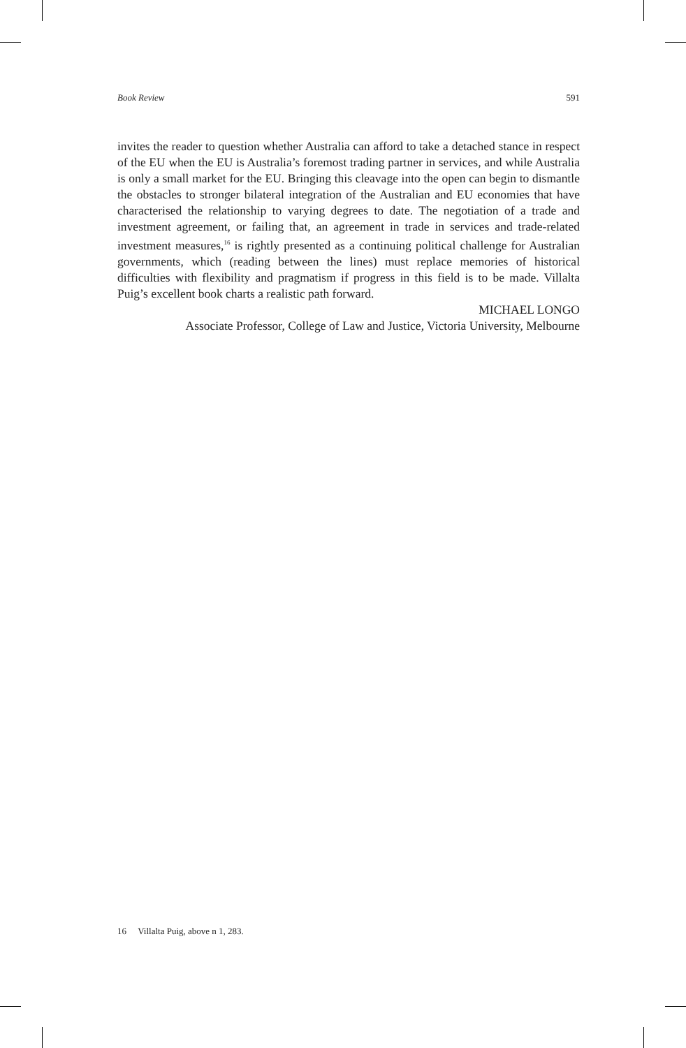Book Review 591
invites the reader to question whether Australia can afford to take a detached stance in respect of the EU when the EU is Australia’s foremost trading partner in services, and while Australia is only a small market for the EU. Bringing this cleavage into the open can begin to dismantle the obstacles to stronger bilateral integration of the Australian and EU economies that have characterised the relationship to varying degrees to date. The negotiation of a trade and investment agreement, or failing that, an agreement in trade in services and trade-related investment measures,<sup>16</sup> is rightly presented as a continuing political challenge for Australian governments, which (reading between the lines) must replace memories of historical difficulties with flexibility and pragmatism if progress in this field is to be made. Villalta Puig’s excellent book charts a realistic path forward.
MICHAEL LONGO
Associate Professor, College of Law and Justice, Victoria University, Melbourne
16 Villalta Puig, above n 1, 283.